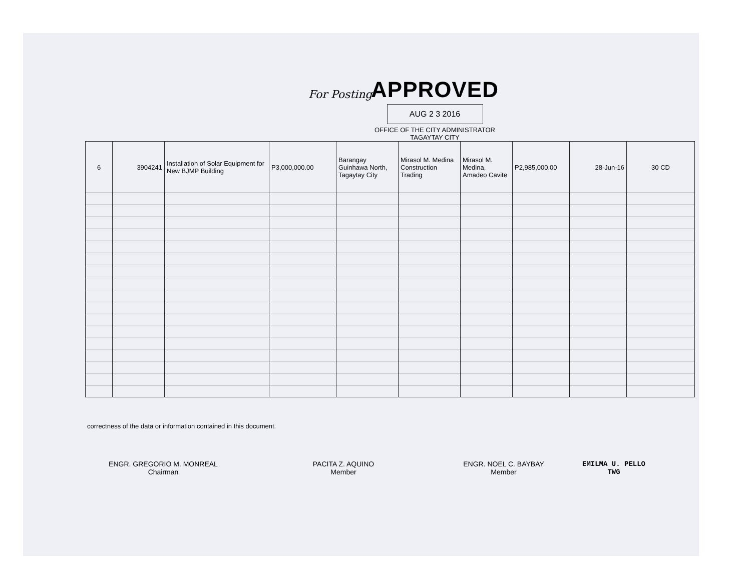For Posting
APPROVED
AUG 2 3 2016
OFFICE OF THE CITY ADMINISTRATOR TAGAYTAY CITY
| 6 | 3904241 | Installation of Solar Equipment for New BJMP Building | P3,000,000.00 | Barangay Guinhawa North, Tagaytay City | Mirasol M. Medina Construction Trading | Mirasol M. Medina, Amadeo Cavite | P2,985,000.00 | 28-Jun-16 | 30 CD |
correctness of the data or information contained in this document.
ENGR. GREGORIO M. MONREAL
Chairman
PACITA Z. AQUINO
Member
ENGR. NOEL C. BAYBAY
Member
EMILMA U. PELLO
TWG